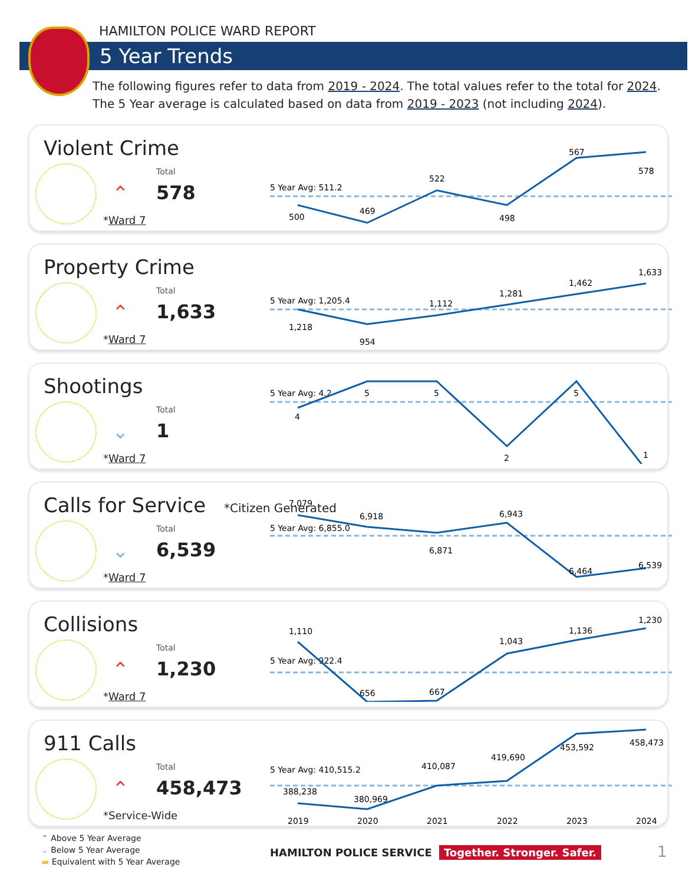HAMILTON POLICE WARD REPORT
5 Year Trends
The following figures refer to data from 2019 - 2024. The total values refer to the total for 2024.
The 5 Year average is calculated based on data from 2019 - 2023 (not including 2024).
Violent Crime
⌃
Total
578
*Ward 7
5 Year Avg: 511.2
500
469
522
498
567
578
Property Crime
⌃
Total
1,633
*Ward 7
5 Year Avg: 1,205.4
1,218
954
1,112
1,281
1,462
1,633
Shootings
⌄
Total
1
*Ward 7
5 Year Avg: 4.2
4
5
5
2
5
1
Calls for Service *Citizen Generated
⌄
Total
6,539
*Ward 7
5 Year Avg: 6,855.0
7,079
6,918
6,871
6,943
6,464
6,539
Collisions
⌃
Total
1,230
*Ward 7
5 Year Avg: 922.4
1,110
656
667
1,043
1,136
1,230
911 Calls
⌃
Total
458,473
*Service-Wide
5 Year Avg: 410,515.2
388,238
380,969
410,087
419,690
453,592
458,473
2019
2020
2021
2022
2023
2024
⌃ Above 5 Year Average
⌄ Below 5 Year Average
▬ Equivalent with 5 Year Average
HAMILTON POLICE SERVICE Together. Stronger. Safer.
1